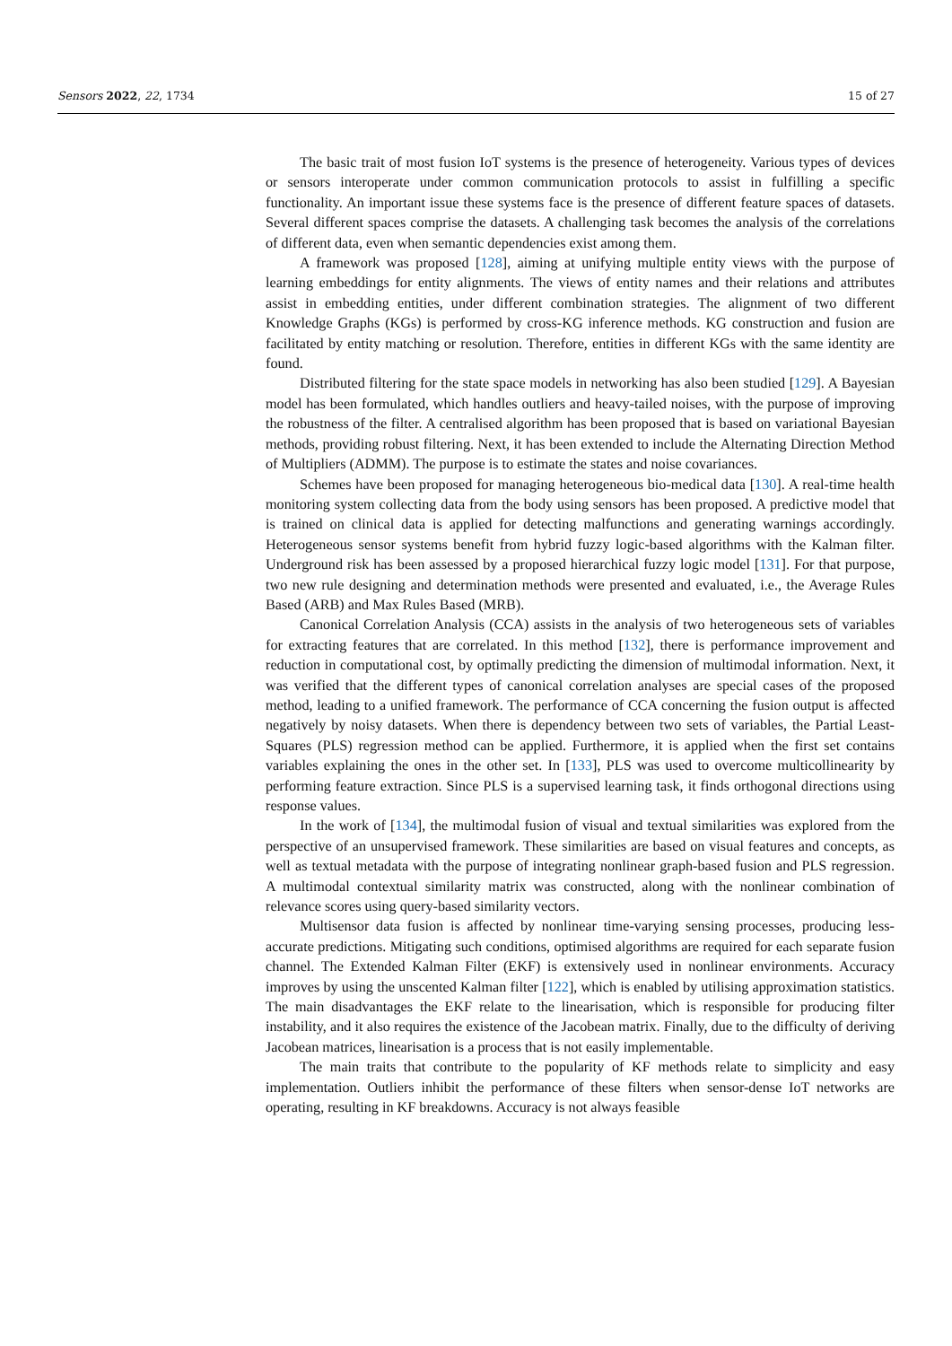Sensors 2022, 22, 1734 15 of 27
The basic trait of most fusion IoT systems is the presence of heterogeneity. Various types of devices or sensors interoperate under common communication protocols to assist in fulfilling a specific functionality. An important issue these systems face is the presence of different feature spaces of datasets. Several different spaces comprise the datasets. A challenging task becomes the analysis of the correlations of different data, even when semantic dependencies exist among them.
A framework was proposed [128], aiming at unifying multiple entity views with the purpose of learning embeddings for entity alignments. The views of entity names and their relations and attributes assist in embedding entities, under different combination strategies. The alignment of two different Knowledge Graphs (KGs) is performed by cross-KG inference methods. KG construction and fusion are facilitated by entity matching or resolution. Therefore, entities in different KGs with the same identity are found.
Distributed filtering for the state space models in networking has also been studied [129]. A Bayesian model has been formulated, which handles outliers and heavy-tailed noises, with the purpose of improving the robustness of the filter. A centralised algorithm has been proposed that is based on variational Bayesian methods, providing robust filtering. Next, it has been extended to include the Alternating Direction Method of Multipliers (ADMM). The purpose is to estimate the states and noise covariances.
Schemes have been proposed for managing heterogeneous bio-medical data [130]. A real-time health monitoring system collecting data from the body using sensors has been proposed. A predictive model that is trained on clinical data is applied for detecting malfunctions and generating warnings accordingly. Heterogeneous sensor systems benefit from hybrid fuzzy logic-based algorithms with the Kalman filter. Underground risk has been assessed by a proposed hierarchical fuzzy logic model [131]. For that purpose, two new rule designing and determination methods were presented and evaluated, i.e., the Average Rules Based (ARB) and Max Rules Based (MRB).
Canonical Correlation Analysis (CCA) assists in the analysis of two heterogeneous sets of variables for extracting features that are correlated. In this method [132], there is performance improvement and reduction in computational cost, by optimally predicting the dimension of multimodal information. Next, it was verified that the different types of canonical correlation analyses are special cases of the proposed method, leading to a unified framework. The performance of CCA concerning the fusion output is affected negatively by noisy datasets. When there is dependency between two sets of variables, the Partial Least-Squares (PLS) regression method can be applied. Furthermore, it is applied when the first set contains variables explaining the ones in the other set. In [133], PLS was used to overcome multicollinearity by performing feature extraction. Since PLS is a supervised learning task, it finds orthogonal directions using response values.
In the work of [134], the multimodal fusion of visual and textual similarities was explored from the perspective of an unsupervised framework. These similarities are based on visual features and concepts, as well as textual metadata with the purpose of integrating nonlinear graph-based fusion and PLS regression. A multimodal contextual similarity matrix was constructed, along with the nonlinear combination of relevance scores using query-based similarity vectors.
Multisensor data fusion is affected by nonlinear time-varying sensing processes, producing less-accurate predictions. Mitigating such conditions, optimised algorithms are required for each separate fusion channel. The Extended Kalman Filter (EKF) is extensively used in nonlinear environments. Accuracy improves by using the unscented Kalman filter [122], which is enabled by utilising approximation statistics. The main disadvantages the EKF relate to the linearisation, which is responsible for producing filter instability, and it also requires the existence of the Jacobean matrix. Finally, due to the difficulty of deriving Jacobean matrices, linearisation is a process that is not easily implementable.
The main traits that contribute to the popularity of KF methods relate to simplicity and easy implementation. Outliers inhibit the performance of these filters when sensor-dense IoT networks are operating, resulting in KF breakdowns. Accuracy is not always feasible